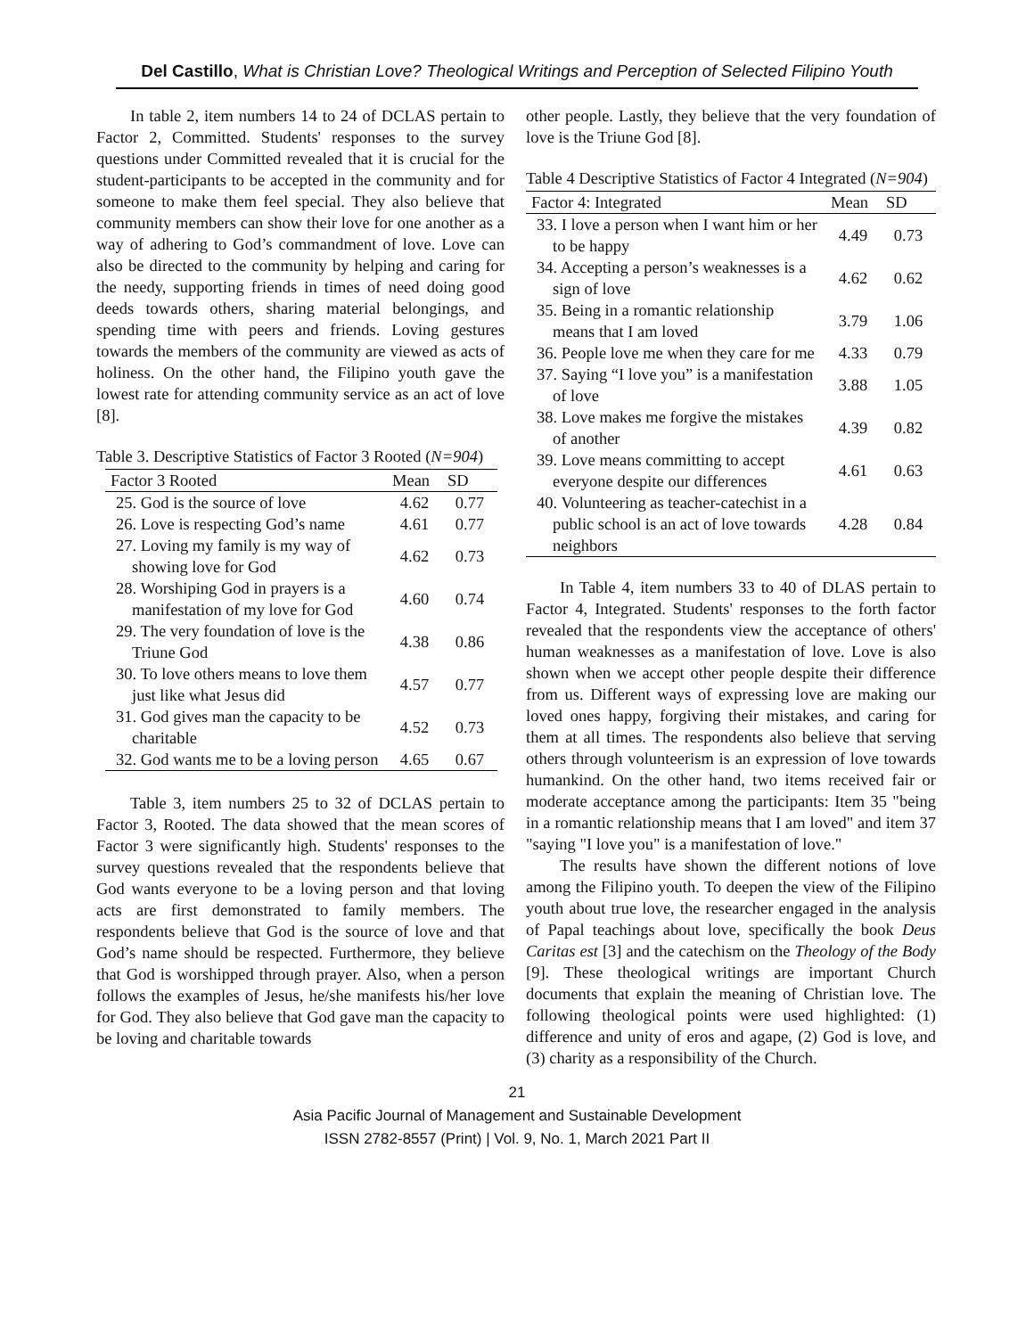Del Castillo, What is Christian Love? Theological Writings and Perception of Selected Filipino Youth
In table 2, item numbers 14 to 24 of DCLAS pertain to Factor 2, Committed. Students' responses to the survey questions under Committed revealed that it is crucial for the student-participants to be accepted in the community and for someone to make them feel special. They also believe that community members can show their love for one another as a way of adhering to God’s commandment of love. Love can also be directed to the community by helping and caring for the needy, supporting friends in times of need doing good deeds towards others, sharing material belongings, and spending time with peers and friends. Loving gestures towards the members of the community are viewed as acts of holiness. On the other hand, the Filipino youth gave the lowest rate for attending community service as an act of love [8].
Table 3. Descriptive Statistics of Factor 3 Rooted (N=904)
| Factor 3 Rooted | Mean | SD |
| --- | --- | --- |
| 25. God is the source of love | 4.62 | 0.77 |
| 26. Love is respecting God’s name | 4.61 | 0.77 |
| 27. Loving my family is my way of showing love for God | 4.62 | 0.73 |
| 28. Worshiping God in prayers is a manifestation of my love for God | 4.60 | 0.74 |
| 29. The very foundation of love is the Triune God | 4.38 | 0.86 |
| 30. To love others means to love them just like what Jesus did | 4.57 | 0.77 |
| 31. God gives man the capacity to be charitable | 4.52 | 0.73 |
| 32. God wants me to be a loving person | 4.65 | 0.67 |
Table 3, item numbers 25 to 32 of DCLAS pertain to Factor 3, Rooted. The data showed that the mean scores of Factor 3 were significantly high. Students' responses to the survey questions revealed that the respondents believe that God wants everyone to be a loving person and that loving acts are first demonstrated to family members. The respondents believe that God is the source of love and that God’s name should be respected. Furthermore, they believe that God is worshipped through prayer. Also, when a person follows the examples of Jesus, he/she manifests his/her love for God. They also believe that God gave man the capacity to be loving and charitable towards
other people. Lastly, they believe that the very foundation of love is the Triune God [8].
Table 4 Descriptive Statistics of Factor 4 Integrated (N=904)
| Factor 4: Integrated | Mean | SD |
| --- | --- | --- |
| 33. I love a person when I want him or her to be happy | 4.49 | 0.73 |
| 34. Accepting a person’s weaknesses is a sign of love | 4.62 | 0.62 |
| 35. Being in a romantic relationship means that I am loved | 3.79 | 1.06 |
| 36. People love me when they care for me | 4.33 | 0.79 |
| 37. Saying “I love you” is a manifestation of love | 3.88 | 1.05 |
| 38. Love makes me forgive the mistakes of another | 4.39 | 0.82 |
| 39. Love means committing to accept everyone despite our differences | 4.61 | 0.63 |
| 40. Volunteering as teacher-catechist in a public school is an act of love towards neighbors | 4.28 | 0.84 |
In Table 4, item numbers 33 to 40 of DLAS pertain to Factor 4, Integrated. Students' responses to the forth factor revealed that the respondents view the acceptance of others' human weaknesses as a manifestation of love. Love is also shown when we accept other people despite their difference from us. Different ways of expressing love are making our loved ones happy, forgiving their mistakes, and caring for them at all times. The respondents also believe that serving others through volunteerism is an expression of love towards humankind. On the other hand, two items received fair or moderate acceptance among the participants: Item 35 "being in a romantic relationship means that I am loved" and item 37 "saying "I love you" is a manifestation of love."
The results have shown the different notions of love among the Filipino youth. To deepen the view of the Filipino youth about true love, the researcher engaged in the analysis of Papal teachings about love, specifically the book Deus Caritas est [3] and the catechism on the Theology of the Body [9]. These theological writings are important Church documents that explain the meaning of Christian love. The following theological points were used highlighted: (1) difference and unity of eros and agape, (2) God is love, and (3) charity as a responsibility of the Church.
21
Asia Pacific Journal of Management and Sustainable Development
ISSN 2782-8557 (Print) | Vol. 9, No. 1, March 2021 Part II